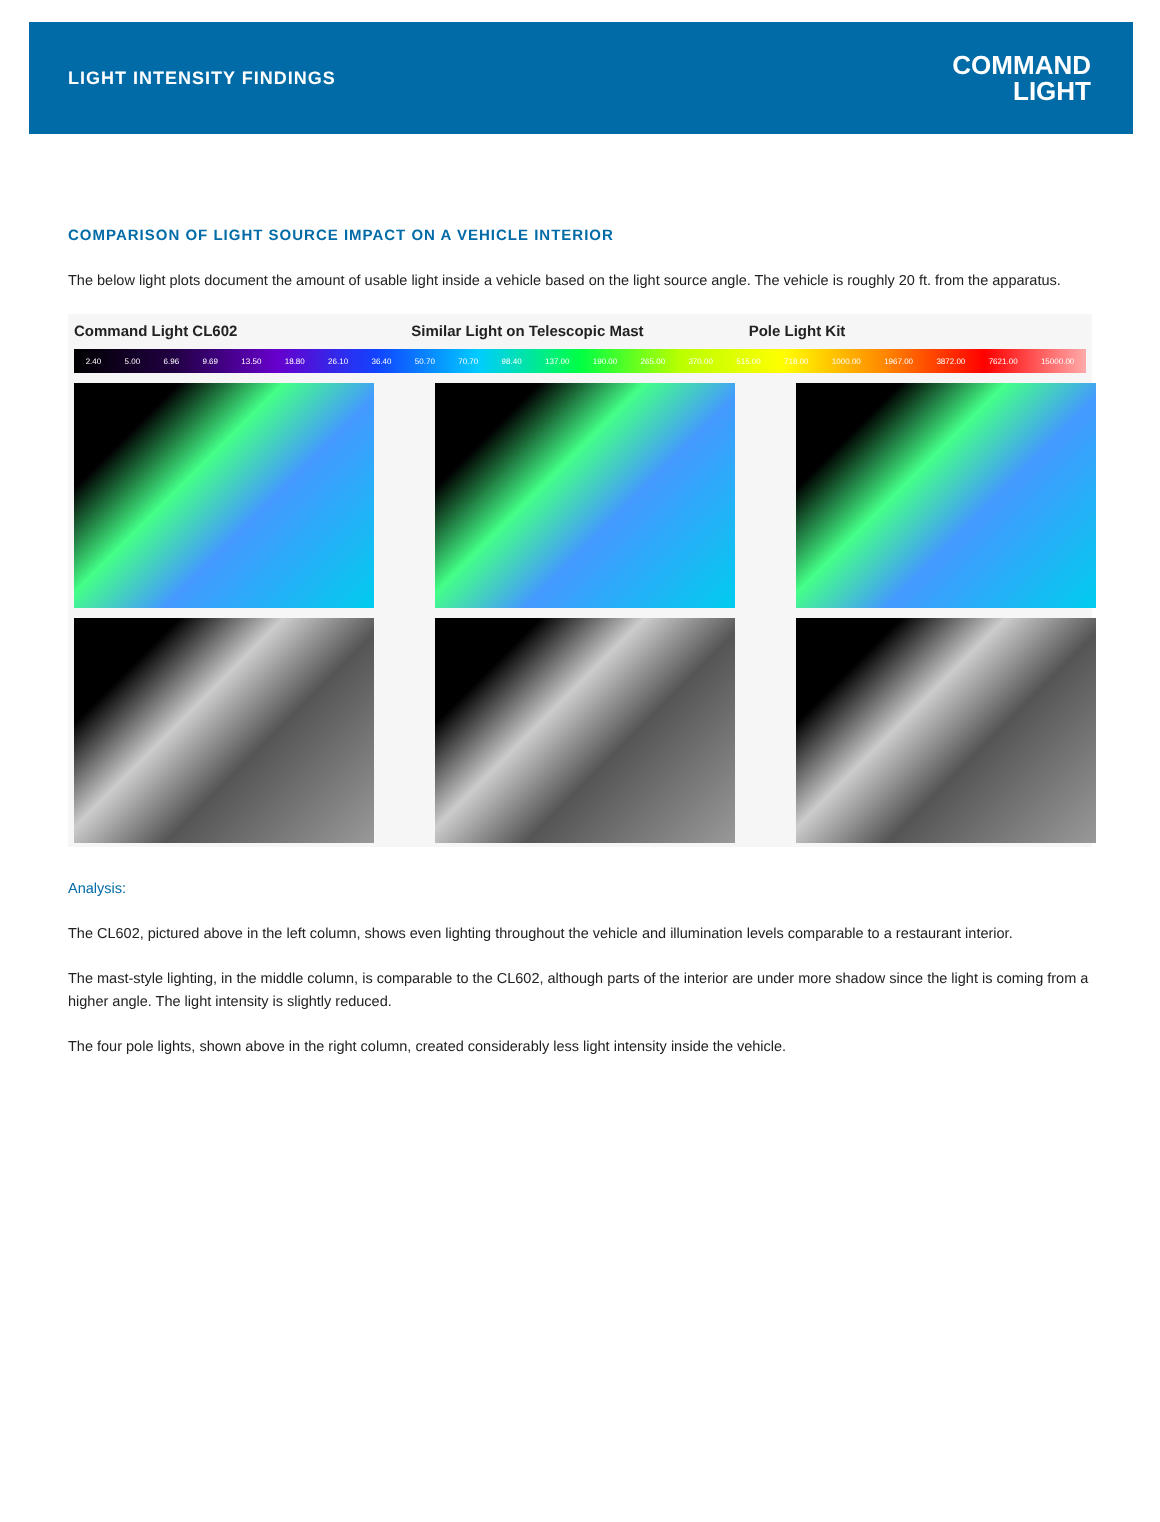LIGHT INTENSITY FINDINGS
COMMAND
LIGHT
COMPARISON OF LIGHT SOURCE IMPACT ON A VEHICLE INTERIOR
The below light plots document the amount of usable light inside a vehicle based on the light source angle. The vehicle is roughly 20 ft. from the apparatus.
Command Light CL602 Similar Light on Telescopic Mast
Pole Light Kit
2.40 5.00 6.96 9.69 13.50 18.80 26.10 36.40 50.70 70.70 98.40 137.00 190.00 265.00 370.00 515.00 718.00 1000.00 1967.00 3872.00 7621.00 15000.00
Analysis:
The CL602, pictured above in the left column, shows even lighting throughout the vehicle and illumination levels comparable to a restaurant interior.
The mast-style lighting, in the middle column, is comparable to the CL602, although parts of the interior are under more shadow since the light is coming from a higher angle. The light intensity is slightly reduced.
The four pole lights, shown above in the right column, created considerably less light intensity inside the vehicle.